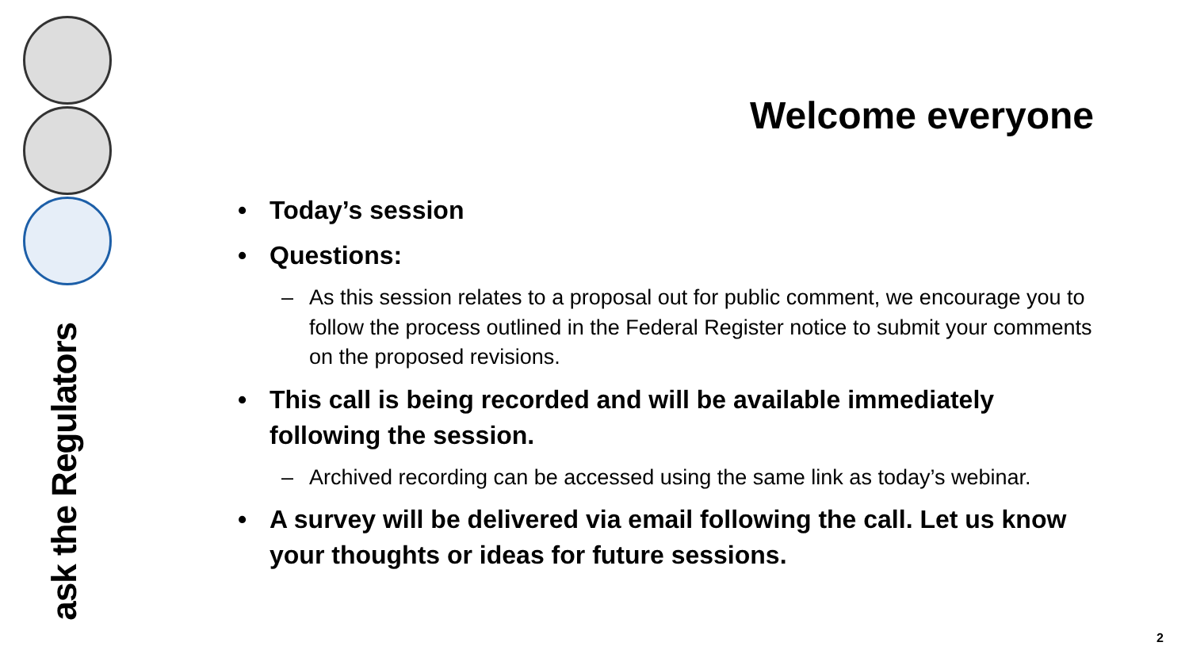ask the Regulators
Welcome everyone
• Today’s session
• Questions:
– As this session relates to a proposal out for public comment, we encourage you to follow the process outlined in the Federal Register notice to submit your comments on the proposed revisions.
• This call is being recorded and will be available immediately following the session.
– Archived recording can be accessed using the same link as today’s webinar.
• A survey will be delivered via email following the call. Let us know your thoughts or ideas for future sessions.
2